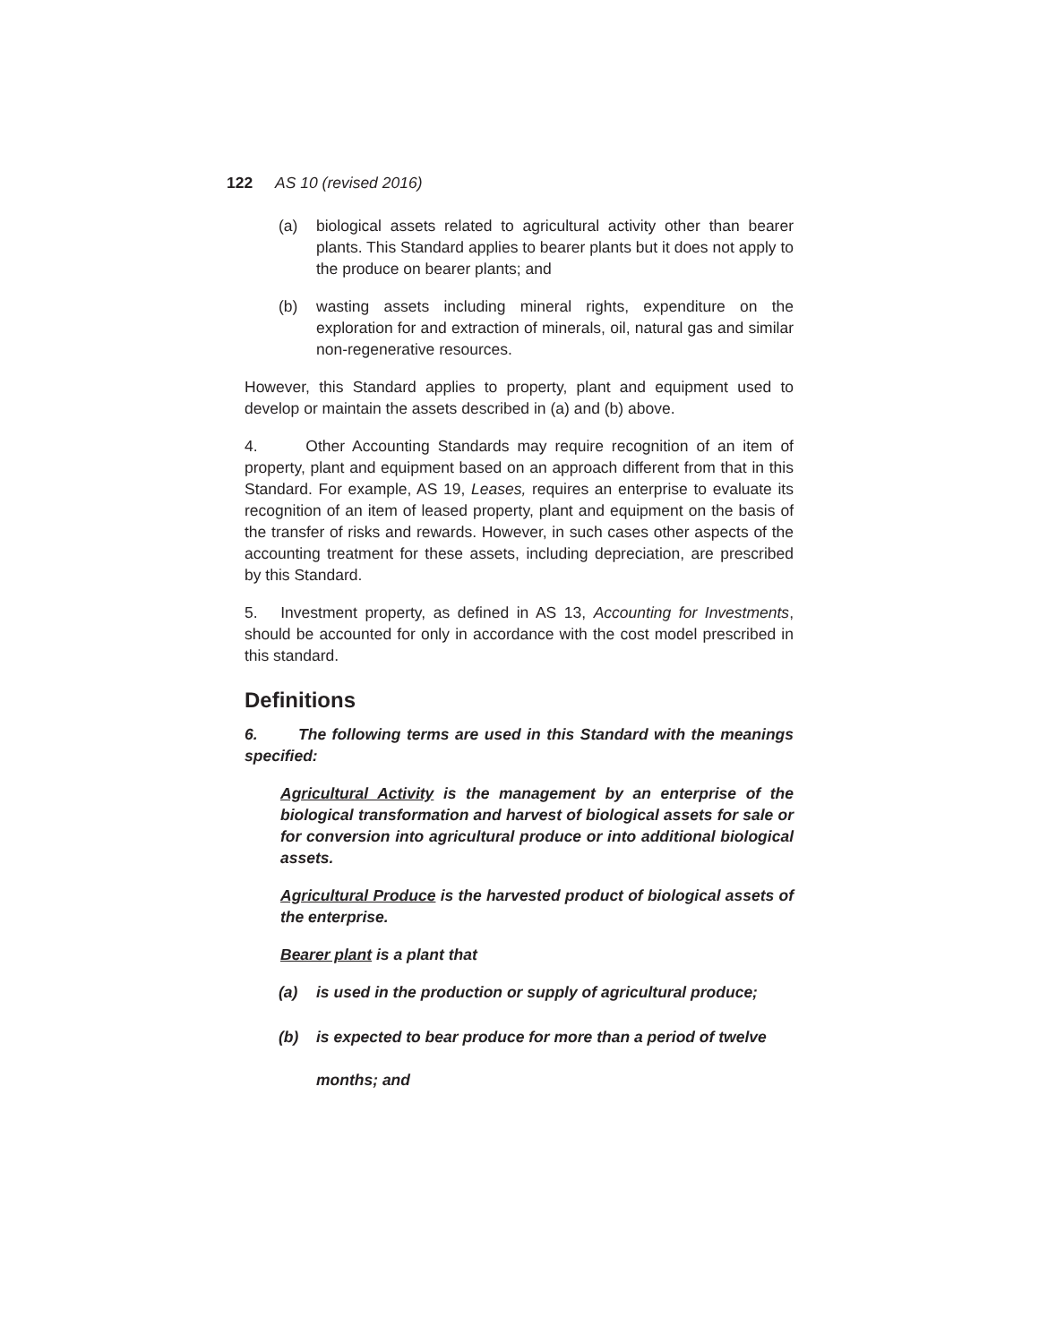122 AS 10 (revised 2016)
(a) biological assets related to agricultural activity other than bearer plants. This Standard applies to bearer plants but it does not apply to the produce on bearer plants; and
(b) wasting assets including mineral rights, expenditure on the exploration for and extraction of minerals, oil, natural gas and similar non-regenerative resources.
However, this Standard applies to property, plant and equipment used to develop or maintain the assets described in (a) and (b) above.
4. Other Accounting Standards may require recognition of an item of property, plant and equipment based on an approach different from that in this Standard. For example, AS 19, Leases, requires an enterprise to evaluate its recognition of an item of leased property, plant and equipment on the basis of the transfer of risks and rewards. However, in such cases other aspects of the accounting treatment for these assets, including depreciation, are prescribed by this Standard.
5. Investment property, as defined in AS 13, Accounting for Investments, should be accounted for only in accordance with the cost model prescribed in this standard.
Definitions
6. The following terms are used in this Standard with the meanings specified:
Agricultural Activity is the management by an enterprise of the biological transformation and harvest of biological assets for sale or for conversion into agricultural produce or into additional biological assets.
Agricultural Produce is the harvested product of biological assets of the enterprise.
Bearer plant is a plant that
(a) is used in the production or supply of agricultural produce;
(b) is expected to bear produce for more than a period of twelve
months; and